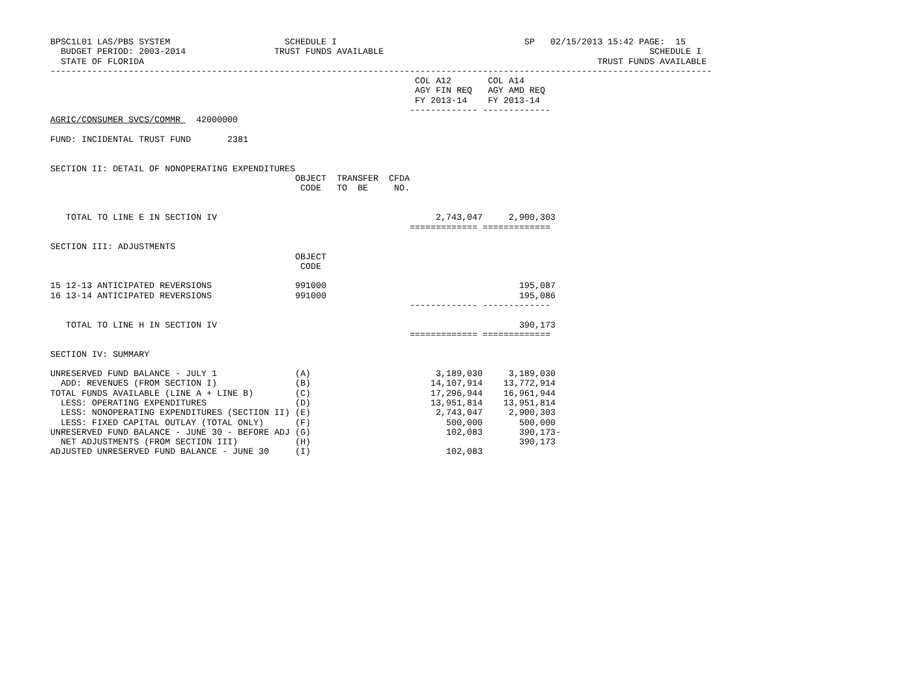BPSC1L01 LAS/PBS SYSTEM                      SCHEDULE I                                    SP   02/15/2013 15:42 PAGE:  15
  BUDGET PERIOD: 2003-2014                 TRUST FUNDS AVAILABLE                                                   SCHEDULE I
  STATE OF FLORIDA                                                                                       TRUST FUNDS AVAILABLE
-------------------------------------------------------------------------------------------------------------------------------
                                                                      COL A12       COL A14
                                                                      AGY FIN REQ   AGY AMD REQ
                                                                      FY 2013-14    FY 2013-14
                                                                     ------------- -------------
AGRIC/CONSUMER SVCS/COMMR   42000000

FUND: INCIDENTAL TRUST FUND       2381


SECTION II: DETAIL OF NONOPERATING EXPENDITURES
                                               OBJECT  TRANSFER  CFDA
                                                CODE   TO  BE     NO.


   TOTAL TO LINE E IN SECTION IV                                          2,743,047     2,900,303
                                                                     ============= =============

SECTION III: ADJUSTMENTS
                                               OBJECT
                                                CODE

15 12-13 ANTICIPATED REVERSIONS                991000                                     195,087
16 13-14 ANTICIPATED REVERSIONS                991000                                     195,086
                                                                     ------------- -------------

   TOTAL TO LINE H IN SECTION IV                                                          390,173
                                                                     ============= =============

SECTION IV: SUMMARY

UNRESERVED FUND BALANCE - JULY 1               (A)                        3,189,030     3,189,030
  ADD: REVENUES (FROM SECTION I)               (B)                       14,107,914    13,772,914
TOTAL FUNDS AVAILABLE (LINE A + LINE B)        (C)                       17,296,944    16,961,944
  LESS: OPERATING EXPENDITURES                 (D)                       13,951,814    13,951,814
  LESS: NONOPERATING EXPENDITURES (SECTION II) (E)                        2,743,047     2,900,303
  LESS: FIXED CAPITAL OUTLAY (TOTAL ONLY)      (F)                          500,000       500,000
UNRESERVED FUND BALANCE - JUNE 30 - BEFORE ADJ (G)                          102,083       390,173-
  NET ADJUSTMENTS (FROM SECTION III)           (H)                                        390,173
ADJUSTED UNRESERVED FUND BALANCE - JUNE 30     (I)                          102,083